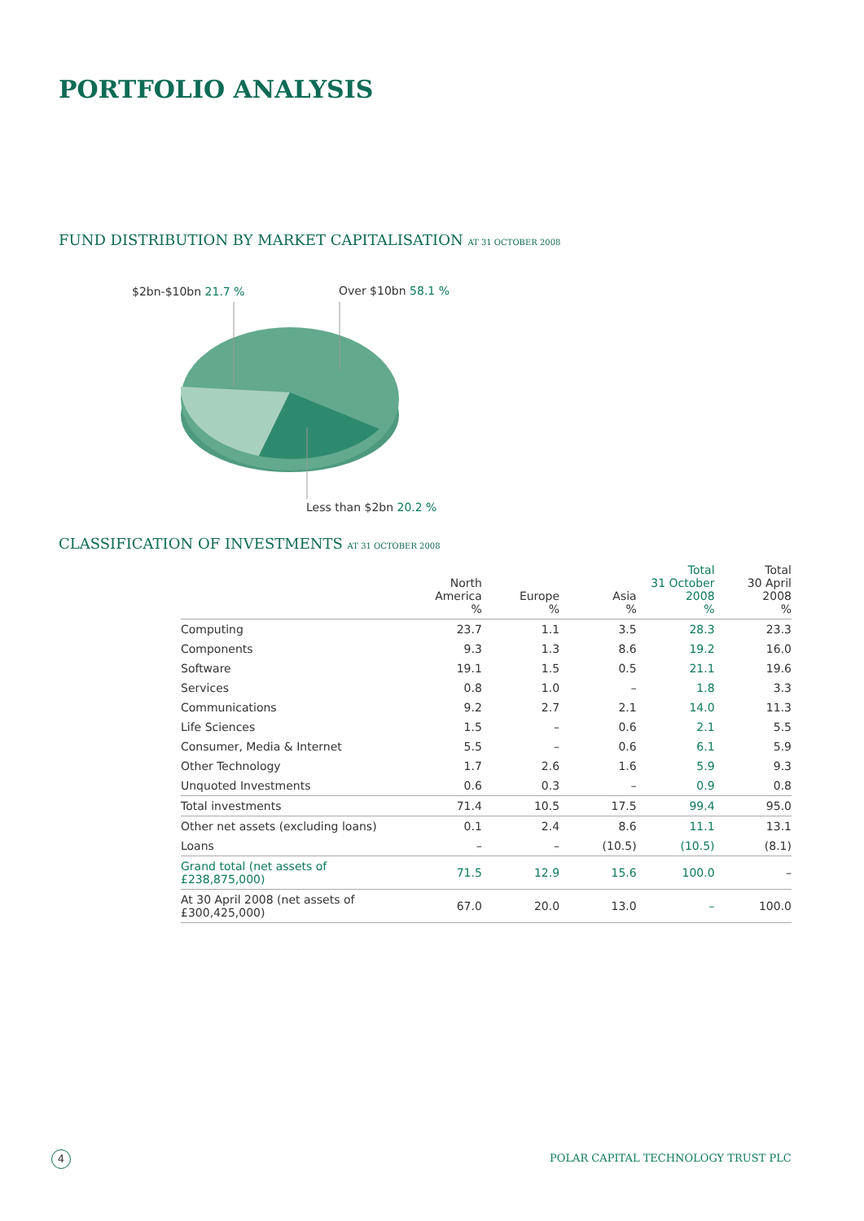PORTFOLIO ANALYSIS
FUND DISTRIBUTION BY MARKET CAPITALISATION AT 31 OCTOBER 2008
$2bn-$10bn 21.7 % Over $10bn 58.1 %
Less than $2bn 20.2 %
CLASSIFICATION OF INVESTMENTS AT 31 OCTOBER 2008
| | North America % | Europe % | Asia % | Total 31 October 2008 % | Total 30 April 2008 % |
| --- | --- | --- | --- | --- | --- |
| Computing | 23.7 | 1.1 | 3.5 | 28.3 | 23.3 |
| Components | 9.3 | 1.3 | 8.6 | 19.2 | 16.0 |
| Software | 19.1 | 1.5 | 0.5 | 21.1 | 19.6 |
| Services | 0.8 | 1.0 | – | 1.8 | 3.3 |
| Communications | 9.2 | 2.7 | 2.1 | 14.0 | 11.3 |
| Life Sciences | 1.5 | – | 0.6 | 2.1 | 5.5 |
| Consumer, Media & Internet | 5.5 | – | 0.6 | 6.1 | 5.9 |
| Other Technology | 1.7 | 2.6 | 1.6 | 5.9 | 9.3 |
| Unquoted Investments | 0.6 | 0.3 | – | 0.9 | 0.8 |
| Total investments | 71.4 | 10.5 | 17.5 | 99.4 | 95.0 |
| Other net assets (excluding loans) | 0.1 | 2.4 | 8.6 | 11.1 | 13.1 |
| Loans | – | – | (10.5) | (10.5) | (8.1) |
| Grand total (net assets of £238,875,000) | 71.5 | 12.9 | 15.6 | 100.0 | – |
| At 30 April 2008 (net assets of £300,425,000) | 67.0 | 20.0 | 13.0 | – | 100.0 |
4
POLAR CAPITAL TECHNOLOGY TRUST PLC